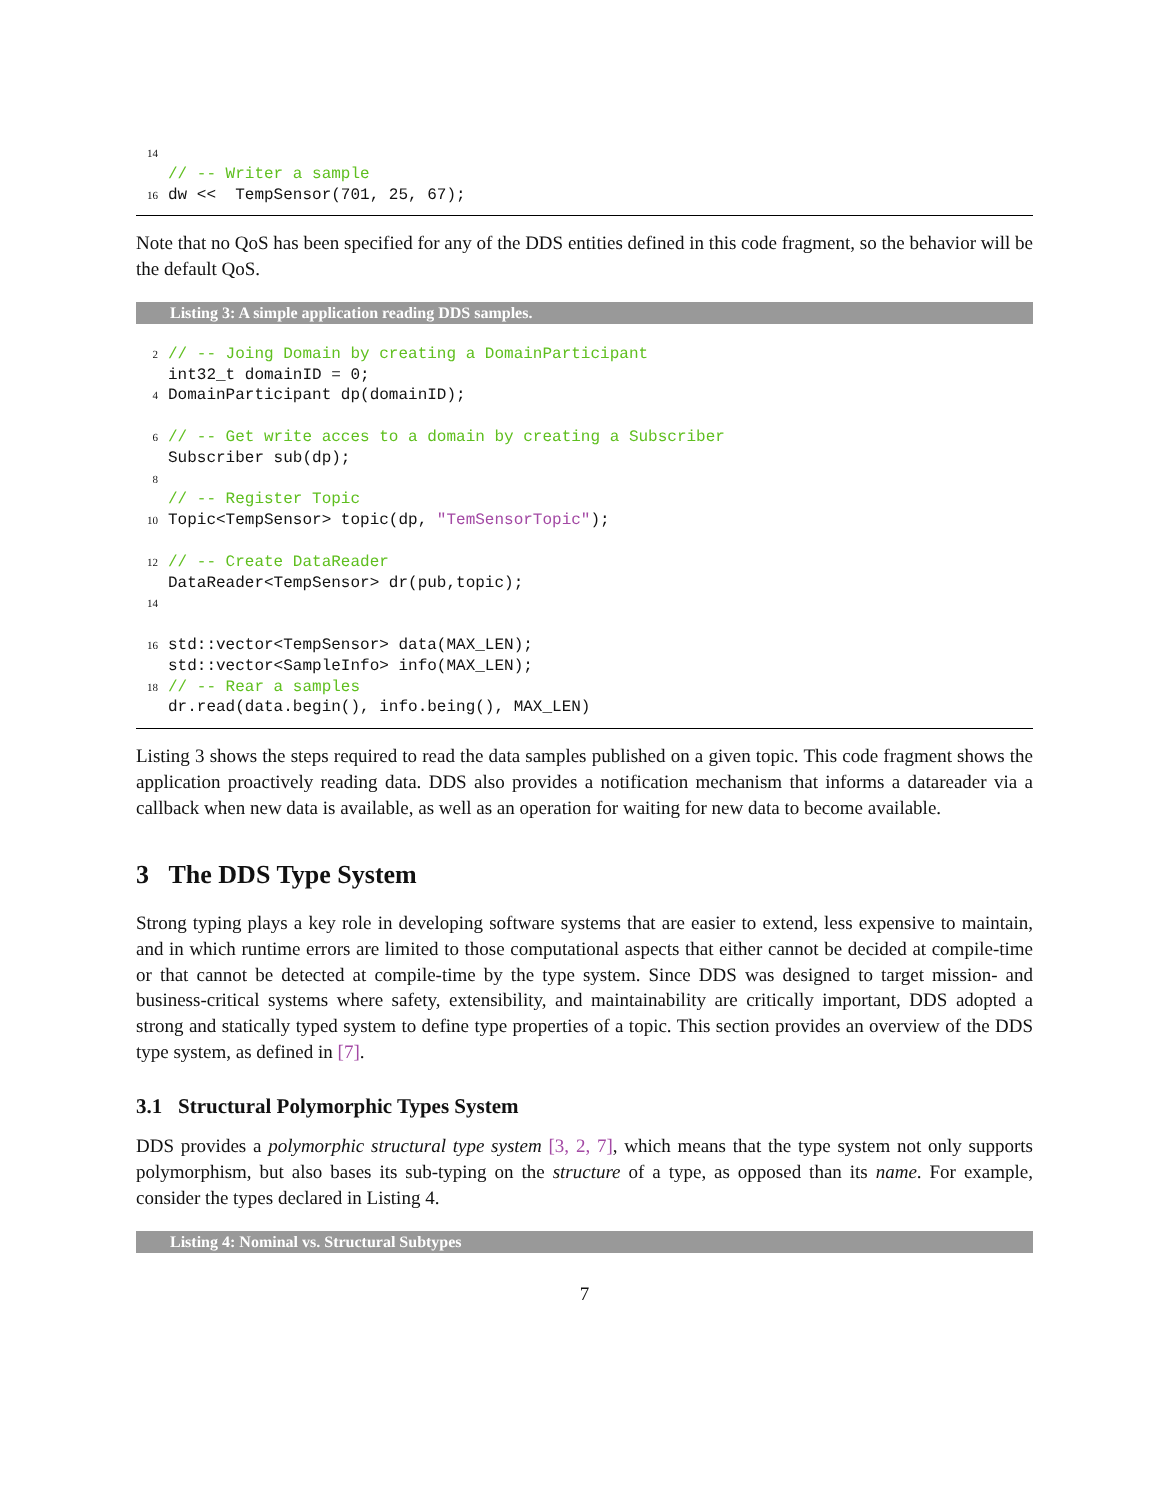14 // -- Writer a sample 16 dw << TempSensor(701, 25, 67);
Note that no QoS has been specified for any of the DDS entities defined in this code fragment, so the behavior will be the default QoS.
Listing 3: A simple application reading DDS samples.
2 // -- Joing Domain by creating a DomainParticipant int32_t domainID = 0; 4 DomainParticipant dp(domainID); 6 // -- Get write acces to a domain by creating a Subscriber Subscriber sub(dp); 8 // -- Register Topic 10 Topic<TempSensor> topic(dp, "TemSensorTopic"); 12 // -- Create DataReader DataReader<TempSensor> dr(pub,topic); 14 16 std::vector<TempSensor> data(MAX_LEN); std::vector<SampleInfo> info(MAX_LEN); 18 // -- Rear a samples dr.read(data.begin(), info.being(), MAX_LEN)
Listing 3 shows the steps required to read the data samples published on a given topic. This code fragment shows the application proactively reading data. DDS also provides a notification mechanism that informs a datareader via a callback when new data is available, as well as an operation for waiting for new data to become available.
3 The DDS Type System
Strong typing plays a key role in developing software systems that are easier to extend, less expensive to maintain, and in which runtime errors are limited to those computational aspects that either cannot be decided at compile-time or that cannot be detected at compile-time by the type system. Since DDS was designed to target mission- and business-critical systems where safety, extensibility, and maintainability are critically important, DDS adopted a strong and statically typed system to define type properties of a topic. This section provides an overview of the DDS type system, as defined in [7].
3.1 Structural Polymorphic Types System
DDS provides a polymorphic structural type system [3, 2, 7], which means that the type system not only supports polymorphism, but also bases its sub-typing on the structure of a type, as opposed than its name. For example, consider the types declared in Listing 4.
Listing 4: Nominal vs. Structural Subtypes
7